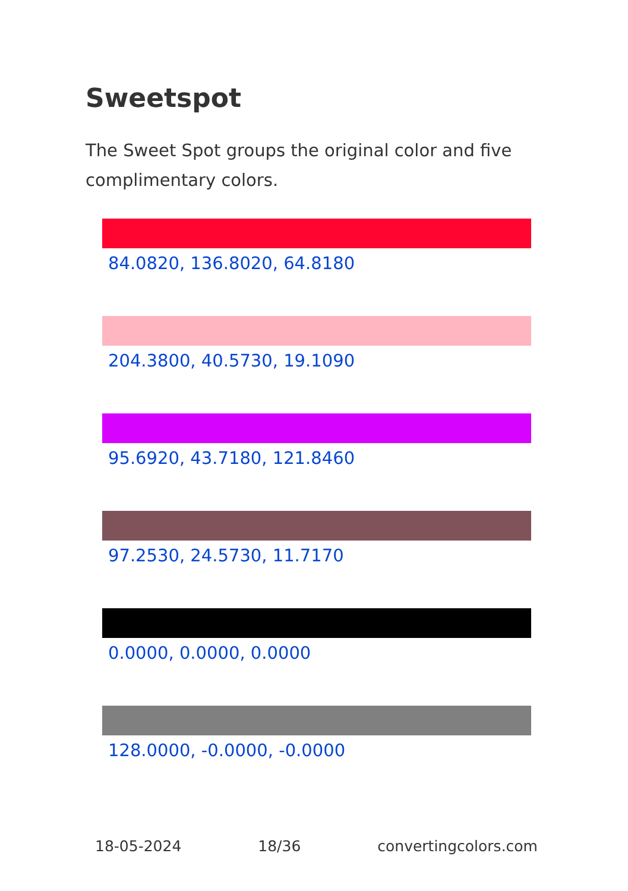Sweetspot
The Sweet Spot groups the original color and five complimentary colors.
84.0820, 136.8020, 64.8180
204.3800, 40.5730, 19.1090
95.6920, 43.7180, 121.8460
97.2530, 24.5730, 11.7170
0.0000, 0.0000, 0.0000
128.0000, -0.0000, -0.0000
18-05-2024 18/36 convertingcolors.com